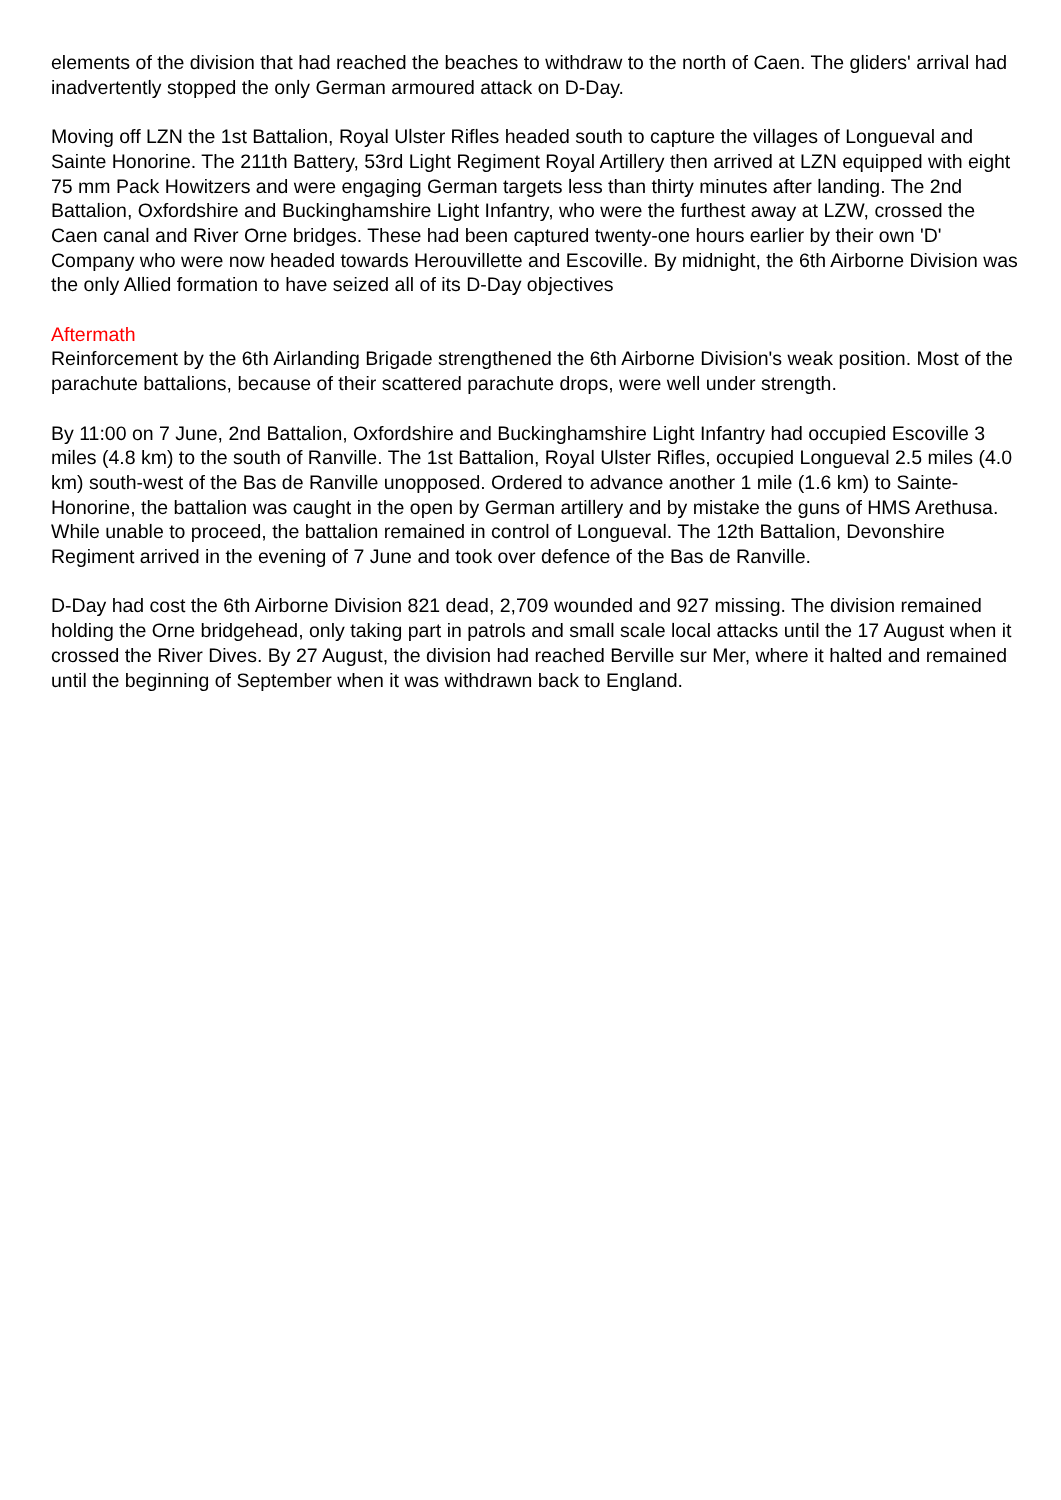elements of the division that had reached the beaches to withdraw to the north of Caen. The gliders' arrival had inadvertently stopped the only German armoured attack on D-Day.
Moving off LZN the 1st Battalion, Royal Ulster Rifles headed south to capture the villages of Longueval and Sainte Honorine. The 211th Battery, 53rd Light Regiment Royal Artillery then arrived at LZN equipped with eight 75 mm Pack Howitzers and were engaging German targets less than thirty minutes after landing. The 2nd Battalion, Oxfordshire and Buckinghamshire Light Infantry, who were the furthest away at LZW, crossed the Caen canal and River Orne bridges. These had been captured twenty-one hours earlier by their own 'D' Company who were now headed towards Herouvillette and Escoville. By midnight, the 6th Airborne Division was the only Allied formation to have seized all of its D-Day objectives
Aftermath
Reinforcement by the 6th Airlanding Brigade strengthened the 6th Airborne Division's weak position. Most of the parachute battalions, because of their scattered parachute drops, were well under strength.
By 11:00 on 7 June, 2nd Battalion, Oxfordshire and Buckinghamshire Light Infantry had occupied Escoville 3 miles (4.8 km) to the south of Ranville. The 1st Battalion, Royal Ulster Rifles, occupied Longueval 2.5 miles (4.0 km) south-west of the Bas de Ranville unopposed. Ordered to advance another 1 mile (1.6 km) to Sainte-Honorine, the battalion was caught in the open by German artillery and by mistake the guns of HMS Arethusa. While unable to proceed, the battalion remained in control of Longueval. The 12th Battalion, Devonshire Regiment arrived in the evening of 7 June and took over defence of the Bas de Ranville.
D-Day had cost the 6th Airborne Division 821 dead, 2,709 wounded and 927 missing. The division remained holding the Orne bridgehead, only taking part in patrols and small scale local attacks until the 17 August when it crossed the River Dives. By 27 August, the division had reached Berville sur Mer, where it halted and remained until the beginning of September when it was withdrawn back to England.